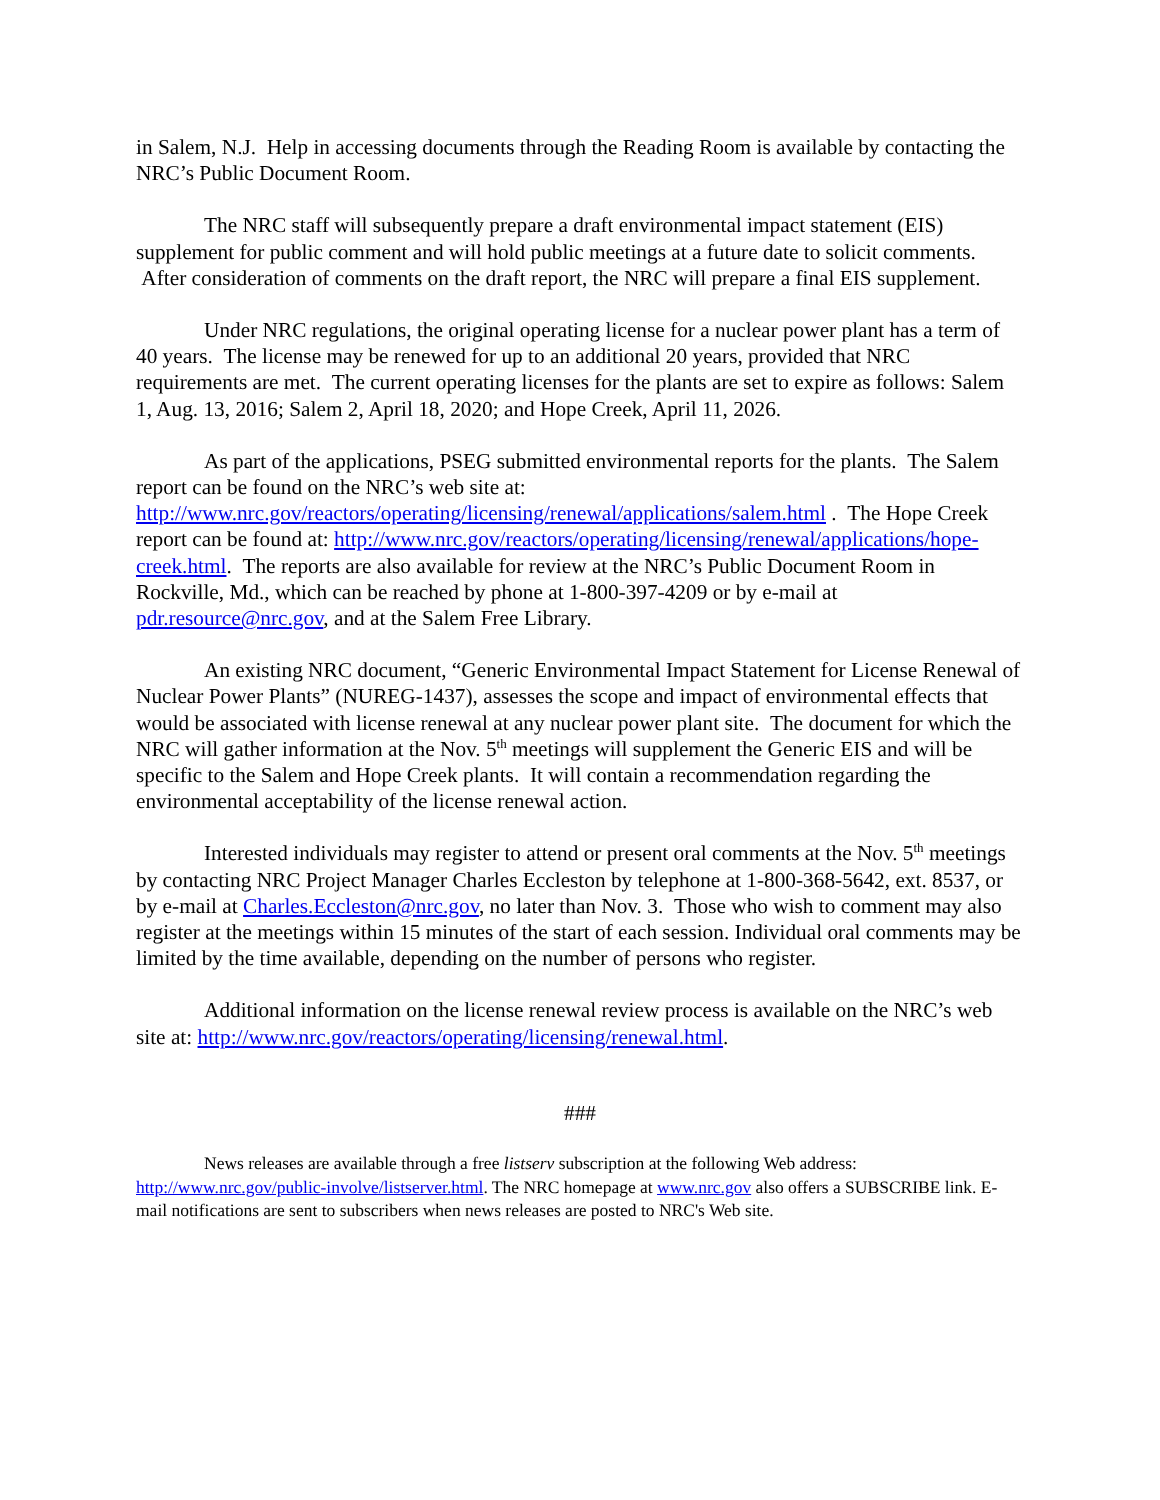in Salem, N.J. Help in accessing documents through the Reading Room is available by contacting the NRC’s Public Document Room.
The NRC staff will subsequently prepare a draft environmental impact statement (EIS) supplement for public comment and will hold public meetings at a future date to solicit comments. After consideration of comments on the draft report, the NRC will prepare a final EIS supplement.
Under NRC regulations, the original operating license for a nuclear power plant has a term of 40 years. The license may be renewed for up to an additional 20 years, provided that NRC requirements are met. The current operating licenses for the plants are set to expire as follows: Salem 1, Aug. 13, 2016; Salem 2, April 18, 2020; and Hope Creek, April 11, 2026.
As part of the applications, PSEG submitted environmental reports for the plants. The Salem report can be found on the NRC’s web site at: http://www.nrc.gov/reactors/operating/licensing/renewal/applications/salem.html . The Hope Creek report can be found at: http://www.nrc.gov/reactors/operating/licensing/renewal/applications/hope-creek.html. The reports are also available for review at the NRC’s Public Document Room in Rockville, Md., which can be reached by phone at 1-800-397-4209 or by e-mail at pdr.resource@nrc.gov, and at the Salem Free Library.
An existing NRC document, “Generic Environmental Impact Statement for License Renewal of Nuclear Power Plants” (NUREG-1437), assesses the scope and impact of environmental effects that would be associated with license renewal at any nuclear power plant site. The document for which the NRC will gather information at the Nov. 5<sup>th</sup> meetings will supplement the Generic EIS and will be specific to the Salem and Hope Creek plants. It will contain a recommendation regarding the environmental acceptability of the license renewal action.
Interested individuals may register to attend or present oral comments at the Nov. 5<sup>th</sup> meetings by contacting NRC Project Manager Charles Eccleston by telephone at 1-800-368-5642, ext. 8537, or by e-mail at Charles.Eccleston@nrc.gov, no later than Nov. 3. Those who wish to comment may also register at the meetings within 15 minutes of the start of each session. Individual oral comments may be limited by the time available, depending on the number of persons who register.
Additional information on the license renewal review process is available on the NRC’s web site at: http://www.nrc.gov/reactors/operating/licensing/renewal.html.
###
News releases are available through a free listserv subscription at the following Web address: http://www.nrc.gov/public-involve/listserver.html. The NRC homepage at www.nrc.gov also offers a SUBSCRIBE link. E-mail notifications are sent to subscribers when news releases are posted to NRC's Web site.